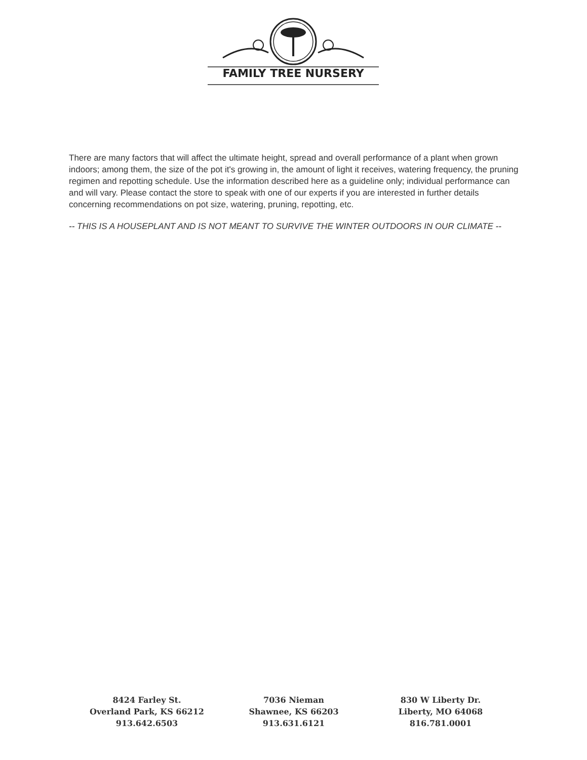FAMILY TREE NURSERY
There are many factors that will affect the ultimate height, spread and overall performance of a plant when grown indoors; among them, the size of the pot it's growing in, the amount of light it receives, watering frequency, the pruning regimen and repotting schedule. Use the information described here as a guideline only; individual performance can and will vary. Please contact the store to speak with one of our experts if you are interested in further details concerning recommendations on pot size, watering, pruning, repotting, etc.
-- THIS IS A HOUSEPLANT AND IS NOT MEANT TO SURVIVE THE WINTER OUTDOORS IN OUR CLIMATE --
8424 Farley St.
Overland Park, KS 66212
913.642.6503
7036 Nieman
Shawnee, KS 66203
913.631.6121
830 W Liberty Dr.
Liberty, MO 64068
816.781.0001